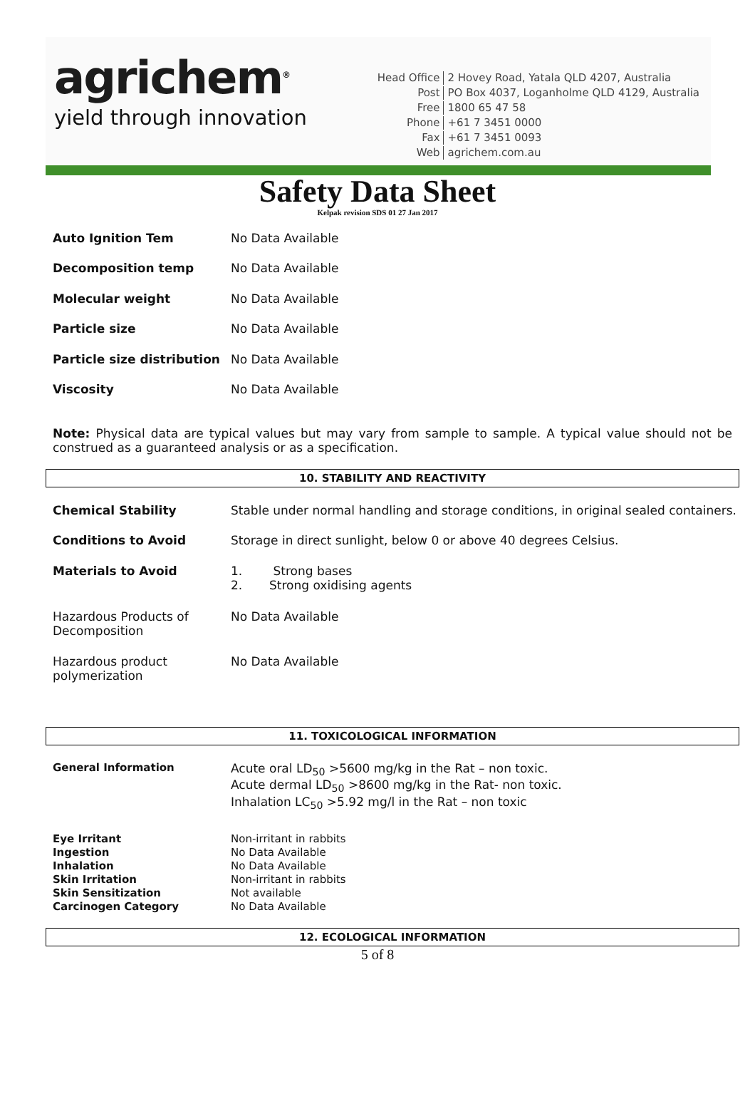agrichem<sup>®</sup>
yield through innovation
| Head Office | 2 Hovey Road, Yatala QLD 4207, Australia |
| Post | PO Box 4037, Loganholme QLD 4129, Australia |
| Free | 1800 65 47 58 |
| Phone | +61 7 3451 0000 |
| Fax | +61 7 3451 0093 |
| Web | agrichem.com.au |
Safety Data Sheet
Kelpak revision SDS 01 27 Jan 2017
| Auto Ignition Tem | No Data Available |
| Decomposition temp | No Data Available |
| Molecular weight | No Data Available |
| Particle size | No Data Available |
| Particle size distribution | No Data Available |
| Viscosity | No Data Available |
Note: Physical data are typical values but may vary from sample to sample. A typical value should not be construed as a guaranteed analysis or as a specification.
10. STABILITY AND REACTIVITY
| Chemical Stability | Stable under normal handling and storage conditions, in original sealed containers. |
| Conditions to Avoid | Storage in direct sunlight, below 0 or above 40 degrees Celsius. |
| Materials to Avoid | 1. Strong bases 2. Strong oxidising agents |
| Hazardous Products of Decomposition | No Data Available |
| Hazardous product polymerization | No Data Available |
11. TOXICOLOGICAL INFORMATION
| General Information | Acute oral LD<sub>50</sub> >5600 mg/kg in the Rat – non toxic. Acute dermal LD<sub>50</sub> >8600 mg/kg in the Rat- non toxic. Inhalation LC<sub>50</sub> >5.92 mg/l in the Rat – non toxic |
| Eye Irritant | Non-irritant in rabbits |
| Ingestion | No Data Available |
| Inhalation | No Data Available |
| Skin Irritation | Non-irritant in rabbits |
| Skin Sensitization | Not available |
| Carcinogen Category | No Data Available |
12. ECOLOGICAL INFORMATION
5 of 8